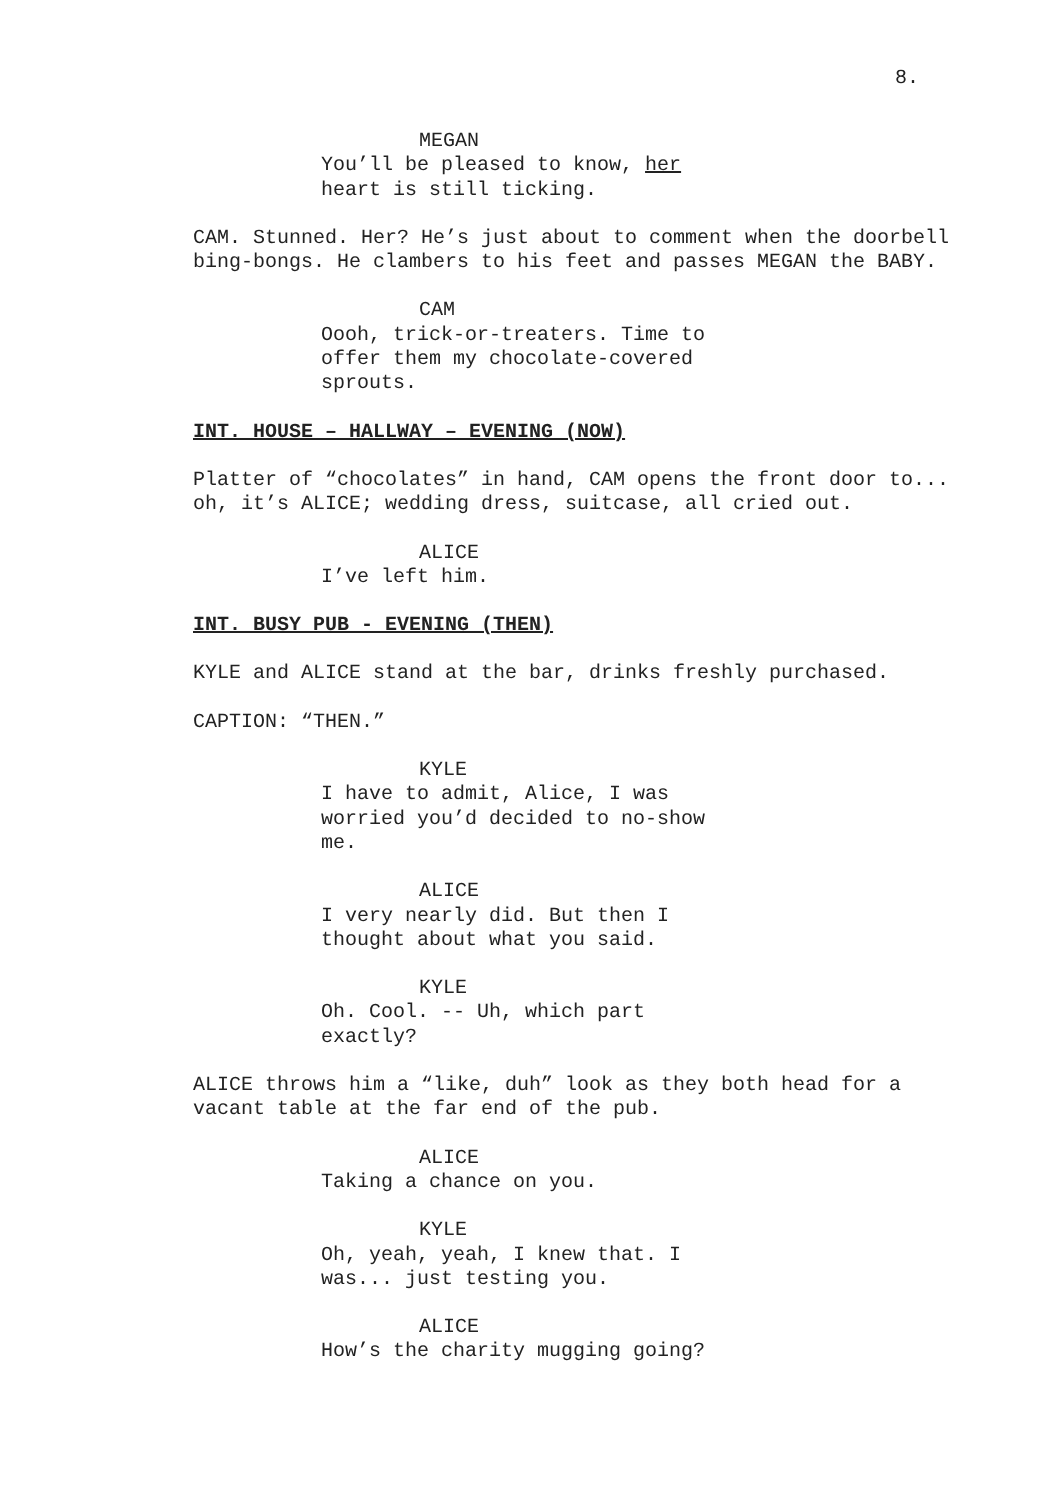8.
MEGAN
You’ll be pleased to know, her heart is still ticking.
CAM. Stunned. Her? He’s just about to comment when the doorbell bing-bongs. He clambers to his feet and passes MEGAN the BABY.
CAM
Oooh, trick-or-treaters. Time to offer them my chocolate-covered sprouts.
INT. HOUSE – HALLWAY – EVENING (NOW)
Platter of “chocolates” in hand, CAM opens the front door to... oh, it’s ALICE; wedding dress, suitcase, all cried out.
ALICE
I’ve left him.
INT. BUSY PUB - EVENING (THEN)
KYLE and ALICE stand at the bar, drinks freshly purchased.
CAPTION: “THEN.”
KYLE
I have to admit, Alice, I was worried you’d decided to no-show me.
ALICE
I very nearly did. But then I thought about what you said.
KYLE
Oh. Cool. -- Uh, which part exactly?
ALICE throws him a “like, duh” look as they both head for a vacant table at the far end of the pub.
ALICE
Taking a chance on you.
KYLE
Oh, yeah, yeah, I knew that. I was... just testing you.
ALICE
How’s the charity mugging going?